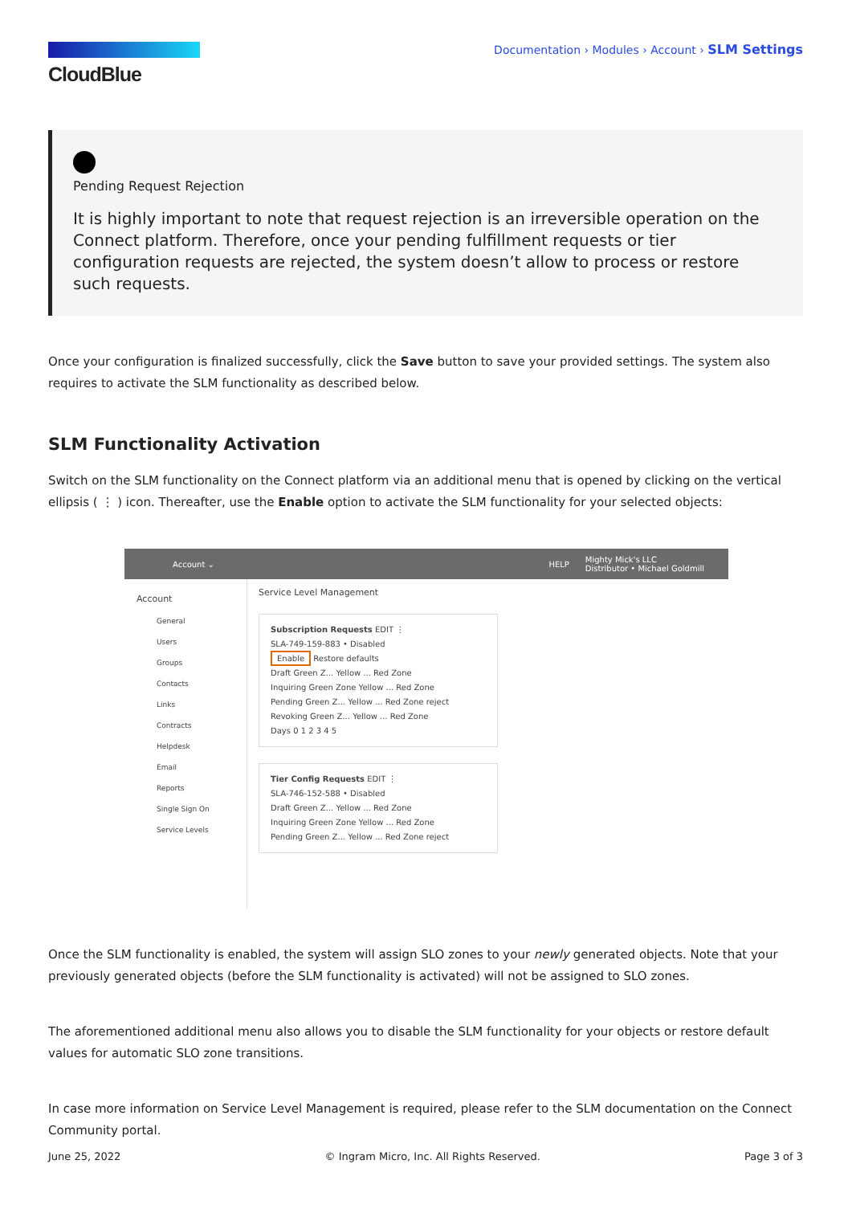CloudBlue
Documentation › Modules › Account › SLM Settings
Pending Request Rejection
It is highly important to note that request rejection is an irreversible operation on the Connect platform. Therefore, once your pending fulfillment requests or tier configuration requests are rejected, the system doesn’t allow to process or restore such requests.
Once your configuration is finalized successfully, click the Save button to save your provided settings. The system also requires to activate the SLM functionality as described below.
SLM Functionality Activation
Switch on the SLM functionality on the Connect platform via an additional menu that is opened by clicking on the vertical ellipsis ( ⋮ ) icon. Thereafter, use the Enable option to activate the SLM functionality for your selected objects:
Account ⌄ HELP Mighty Mick's LLC
Distributor • Michael Goldmill
Account
General
Users
Groups
Contacts
Links
Contracts
Helpdesk
Email
Reports
Single Sign On
Service Levels
Service Level Management
Subscription Requests EDIT ⋮
SLA-749-159-883 • Disabled
Enable Restore defaults
Draft Green Z... Yellow ... Red Zone
Inquiring Green Zone Yellow ... Red Zone
Pending Green Z... Yellow ... Red Zone reject
Revoking Green Z... Yellow ... Red Zone
Days 0 1 2 3 4 5
Tier Config Requests EDIT ⋮
SLA-746-152-588 • Disabled
Draft Green Z... Yellow ... Red Zone
Inquiring Green Zone Yellow ... Red Zone
Pending Green Z... Yellow ... Red Zone reject
Once the SLM functionality is enabled, the system will assign SLO zones to your newly generated objects. Note that your previously generated objects (before the SLM functionality is activated) will not be assigned to SLO zones.
The aforementioned additional menu also allows you to disable the SLM functionality for your objects or restore default values for automatic SLO zone transitions.
In case more information on Service Level Management is required, please refer to the SLM documentation on the Connect Community portal.
June 25, 2022 © Ingram Micro, Inc. All Rights Reserved. Page 3 of 3